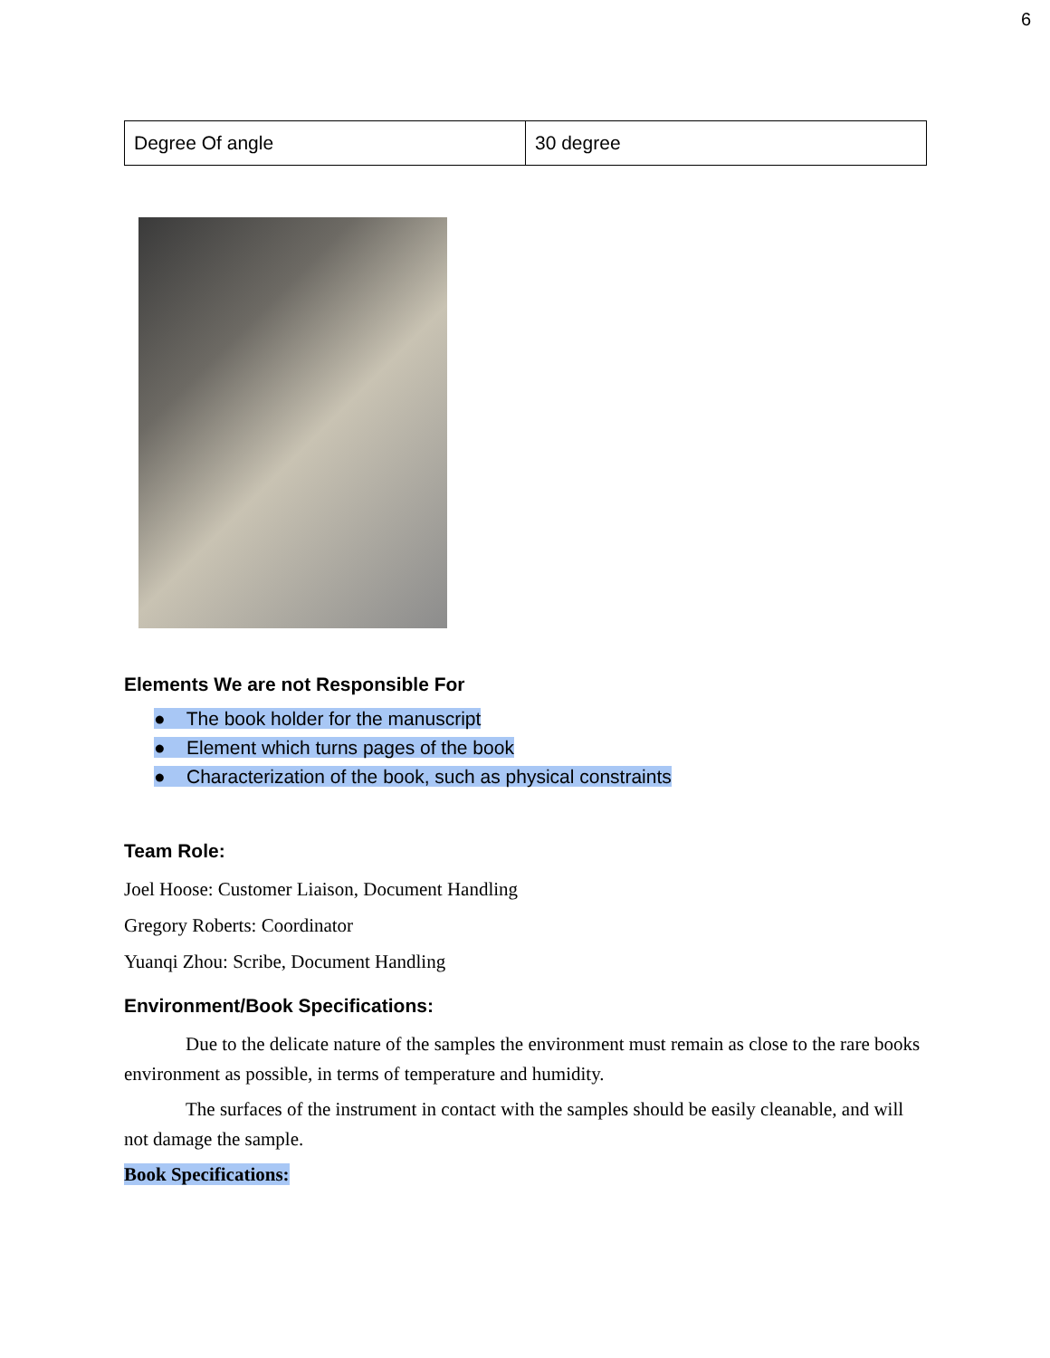6
| Degree Of angle | 30 degree |
Elements We are not Responsible For
● The book holder for the manuscript
● Element which turns pages of the book
● Characterization of the book, such as physical constraints
Team Role:
Joel Hoose: Customer Liaison, Document Handling
Gregory Roberts: Coordinator
Yuanqi Zhou: Scribe, Document Handling
Environment/Book Specifications:
Due to the delicate nature of the samples the environment must remain as close to the rare books environment as possible, in terms of temperature and humidity.
The surfaces of the instrument in contact with the samples should be easily cleanable, and will not damage the sample.
Book Specifications: